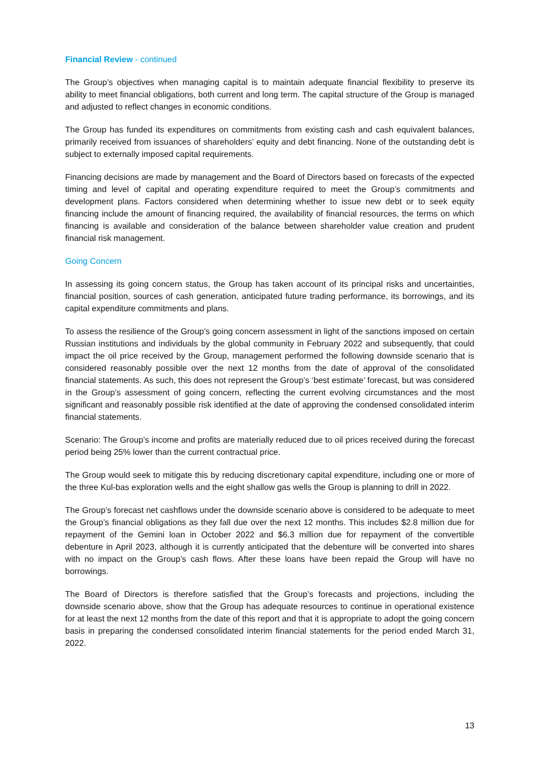Financial Review - continued
The Group’s objectives when managing capital is to maintain adequate financial flexibility to preserve its ability to meet financial obligations, both current and long term. The capital structure of the Group is managed and adjusted to reflect changes in economic conditions.
The Group has funded its expenditures on commitments from existing cash and cash equivalent balances, primarily received from issuances of shareholders’ equity and debt financing. None of the outstanding debt is subject to externally imposed capital requirements.
Financing decisions are made by management and the Board of Directors based on forecasts of the expected timing and level of capital and operating expenditure required to meet the Group’s commitments and development plans. Factors considered when determining whether to issue new debt or to seek equity financing include the amount of financing required, the availability of financial resources, the terms on which financing is available and consideration of the balance between shareholder value creation and prudent financial risk management.
Going Concern
In assessing its going concern status, the Group has taken account of its principal risks and uncertainties, financial position, sources of cash generation, anticipated future trading performance, its borrowings, and its capital expenditure commitments and plans.
To assess the resilience of the Group’s going concern assessment in light of the sanctions imposed on certain Russian institutions and individuals by the global community in February 2022 and subsequently, that could impact the oil price received by the Group, management performed the following downside scenario that is considered reasonably possible over the next 12 months from the date of approval of the consolidated financial statements. As such, this does not represent the Group’s ‘best estimate’ forecast, but was considered in the Group’s assessment of going concern, reflecting the current evolving circumstances and the most significant and reasonably possible risk identified at the date of approving the condensed consolidated interim financial statements.
Scenario: The Group’s income and profits are materially reduced due to oil prices received during the forecast period being 25% lower than the current contractual price.
The Group would seek to mitigate this by reducing discretionary capital expenditure, including one or more of the three Kul-bas exploration wells and the eight shallow gas wells the Group is planning to drill in 2022.
The Group’s forecast net cashflows under the downside scenario above is considered to be adequate to meet the Group’s financial obligations as they fall due over the next 12 months. This includes $2.8 million due for repayment of the Gemini loan in October 2022 and $6.3 million due for repayment of the convertible debenture in April 2023, although it is currently anticipated that the debenture will be converted into shares with no impact on the Group’s cash flows. After these loans have been repaid the Group will have no borrowings.
The Board of Directors is therefore satisfied that the Group’s forecasts and projections, including the downside scenario above, show that the Group has adequate resources to continue in operational existence for at least the next 12 months from the date of this report and that it is appropriate to adopt the going concern basis in preparing the condensed consolidated interim financial statements for the period ended March 31, 2022.
13